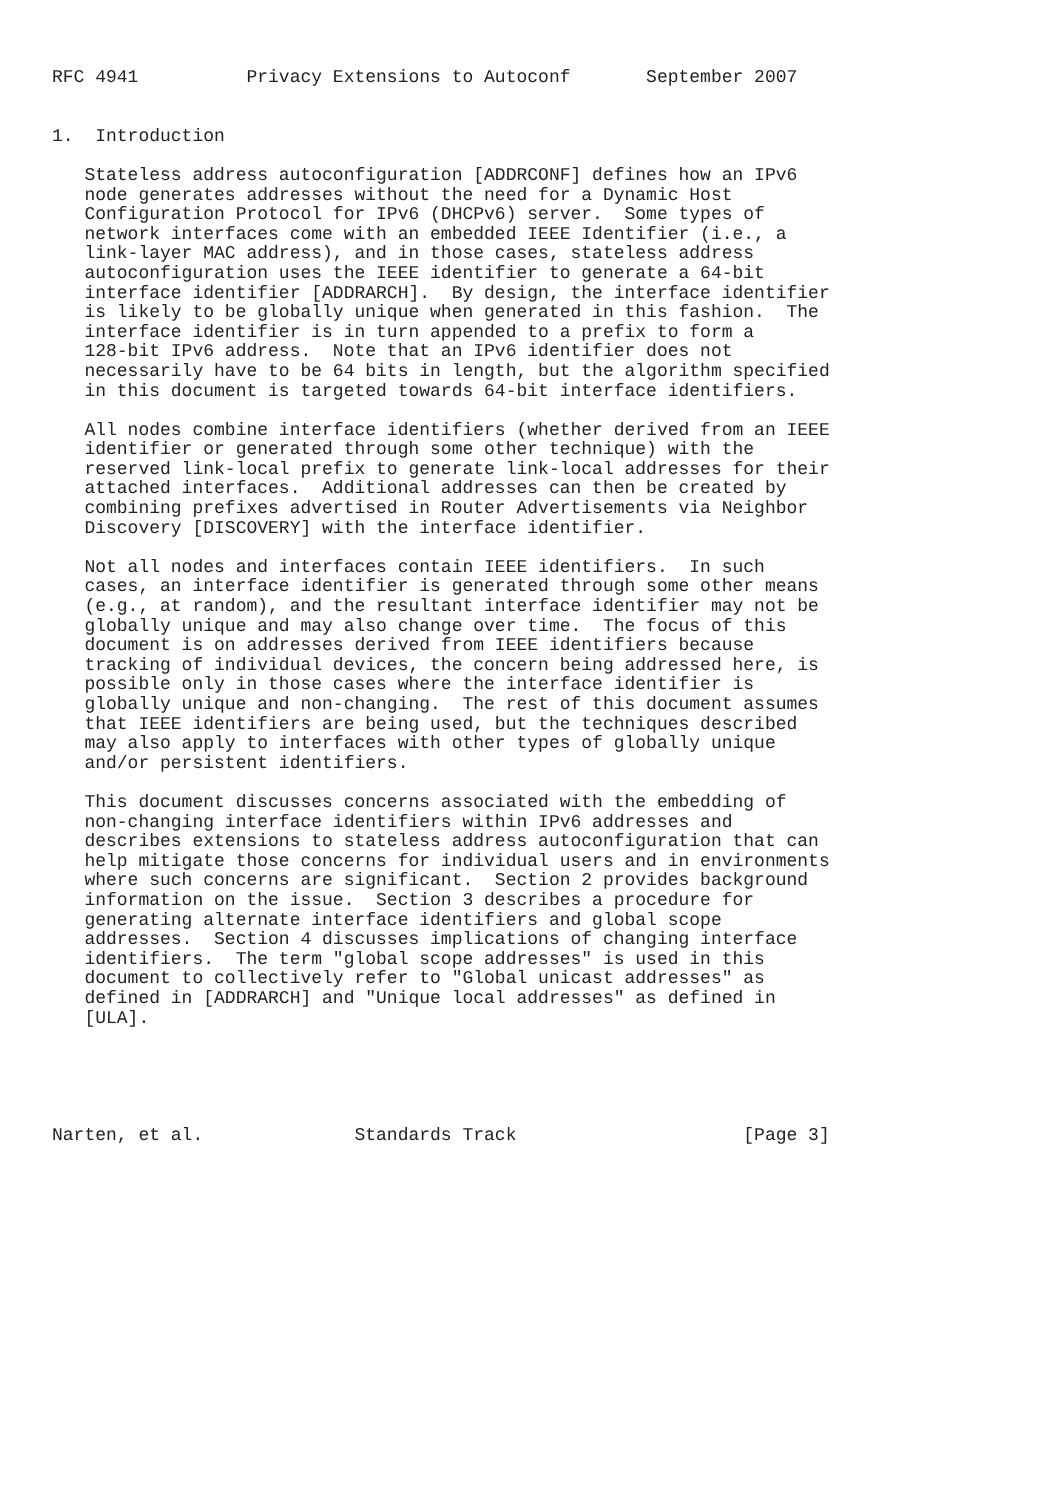RFC 4941          Privacy Extensions to Autoconf       September 2007


1.  Introduction

   Stateless address autoconfiguration [ADDRCONF] defines how an IPv6
   node generates addresses without the need for a Dynamic Host
   Configuration Protocol for IPv6 (DHCPv6) server.  Some types of
   network interfaces come with an embedded IEEE Identifier (i.e., a
   link-layer MAC address), and in those cases, stateless address
   autoconfiguration uses the IEEE identifier to generate a 64-bit
   interface identifier [ADDRARCH].  By design, the interface identifier
   is likely to be globally unique when generated in this fashion.  The
   interface identifier is in turn appended to a prefix to form a
   128-bit IPv6 address.  Note that an IPv6 identifier does not
   necessarily have to be 64 bits in length, but the algorithm specified
   in this document is targeted towards 64-bit interface identifiers.

   All nodes combine interface identifiers (whether derived from an IEEE
   identifier or generated through some other technique) with the
   reserved link-local prefix to generate link-local addresses for their
   attached interfaces.  Additional addresses can then be created by
   combining prefixes advertised in Router Advertisements via Neighbor
   Discovery [DISCOVERY] with the interface identifier.

   Not all nodes and interfaces contain IEEE identifiers.  In such
   cases, an interface identifier is generated through some other means
   (e.g., at random), and the resultant interface identifier may not be
   globally unique and may also change over time.  The focus of this
   document is on addresses derived from IEEE identifiers because
   tracking of individual devices, the concern being addressed here, is
   possible only in those cases where the interface identifier is
   globally unique and non-changing.  The rest of this document assumes
   that IEEE identifiers are being used, but the techniques described
   may also apply to interfaces with other types of globally unique
   and/or persistent identifiers.

   This document discusses concerns associated with the embedding of
   non-changing interface identifiers within IPv6 addresses and
   describes extensions to stateless address autoconfiguration that can
   help mitigate those concerns for individual users and in environments
   where such concerns are significant.  Section 2 provides background
   information on the issue.  Section 3 describes a procedure for
   generating alternate interface identifiers and global scope
   addresses.  Section 4 discusses implications of changing interface
   identifiers.  The term "global scope addresses" is used in this
   document to collectively refer to "Global unicast addresses" as
   defined in [ADDRARCH] and "Unique local addresses" as defined in
   [ULA].





Narten, et al.              Standards Track                     [Page 3]